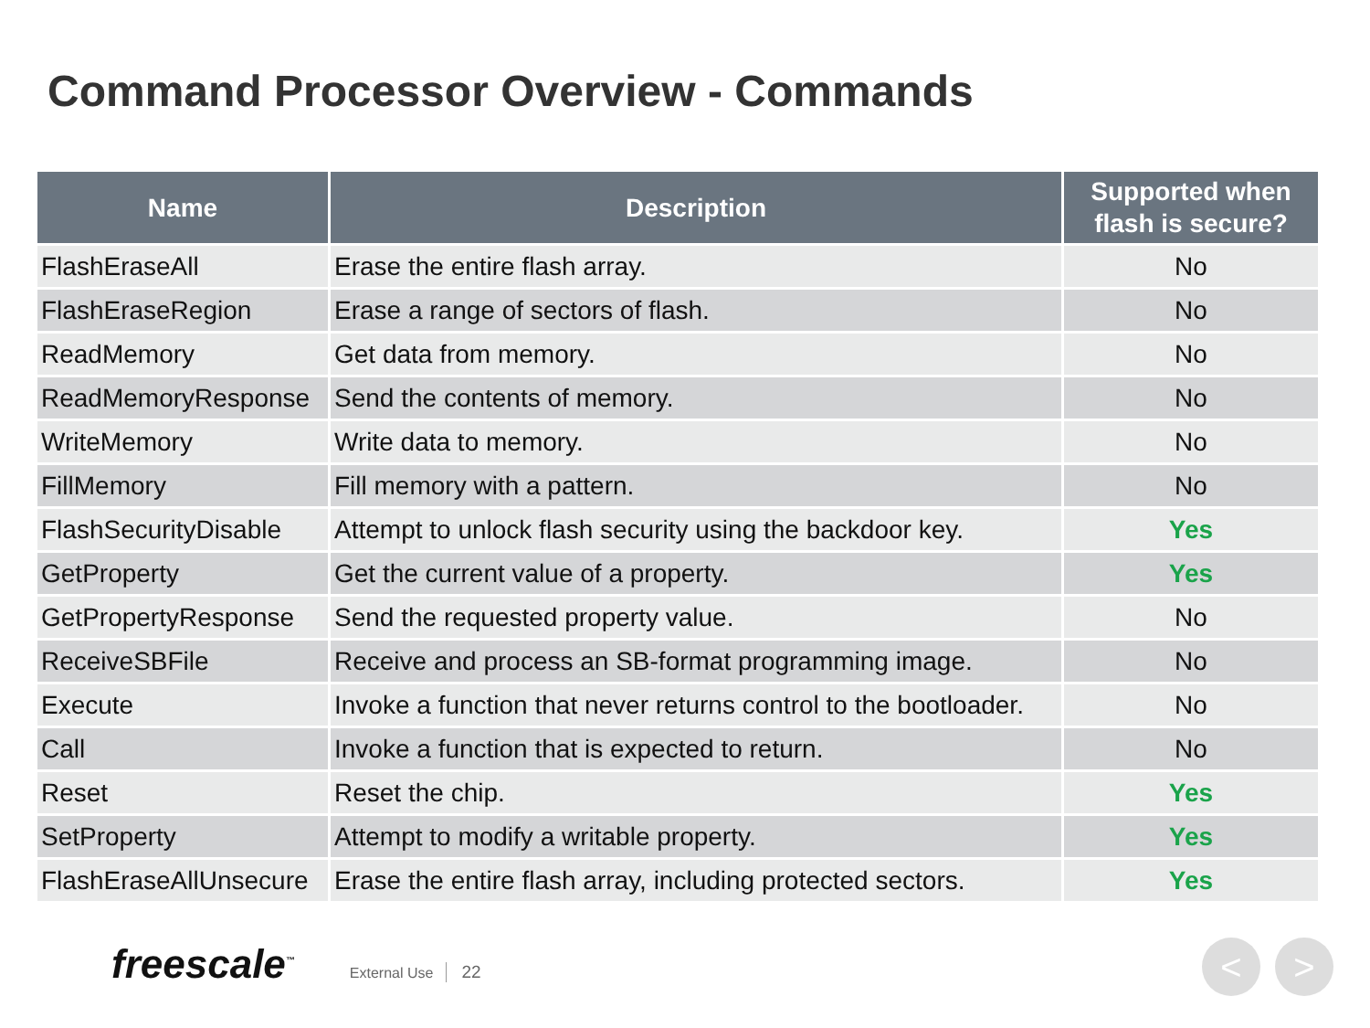Command Processor Overview - Commands
| Name | Description | Supported when flash is secure? |
| --- | --- | --- |
| FlashEraseAll | Erase the entire flash array. | No |
| FlashEraseRegion | Erase a range of sectors of flash. | No |
| ReadMemory | Get data from memory. | No |
| ReadMemoryResponse | Send the contents of memory. | No |
| WriteMemory | Write data to memory. | No |
| FillMemory | Fill memory with a pattern. | No |
| FlashSecurityDisable | Attempt to unlock flash security using the backdoor key. | Yes |
| GetProperty | Get the current value of a property. | Yes |
| GetPropertyResponse | Send the requested property value. | No |
| ReceiveSBFile | Receive and process an SB-format programming image. | No |
| Execute | Invoke a function that never returns control to the bootloader. | No |
| Call | Invoke a function that is expected to return. | No |
| Reset | Reset the chip. | Yes |
| SetProperty | Attempt to modify a writable property. | Yes |
| FlashEraseAllUnsecure | Erase the entire flash array, including protected sectors. | Yes |
freescale<sup>™</sup> External Use 22 < >